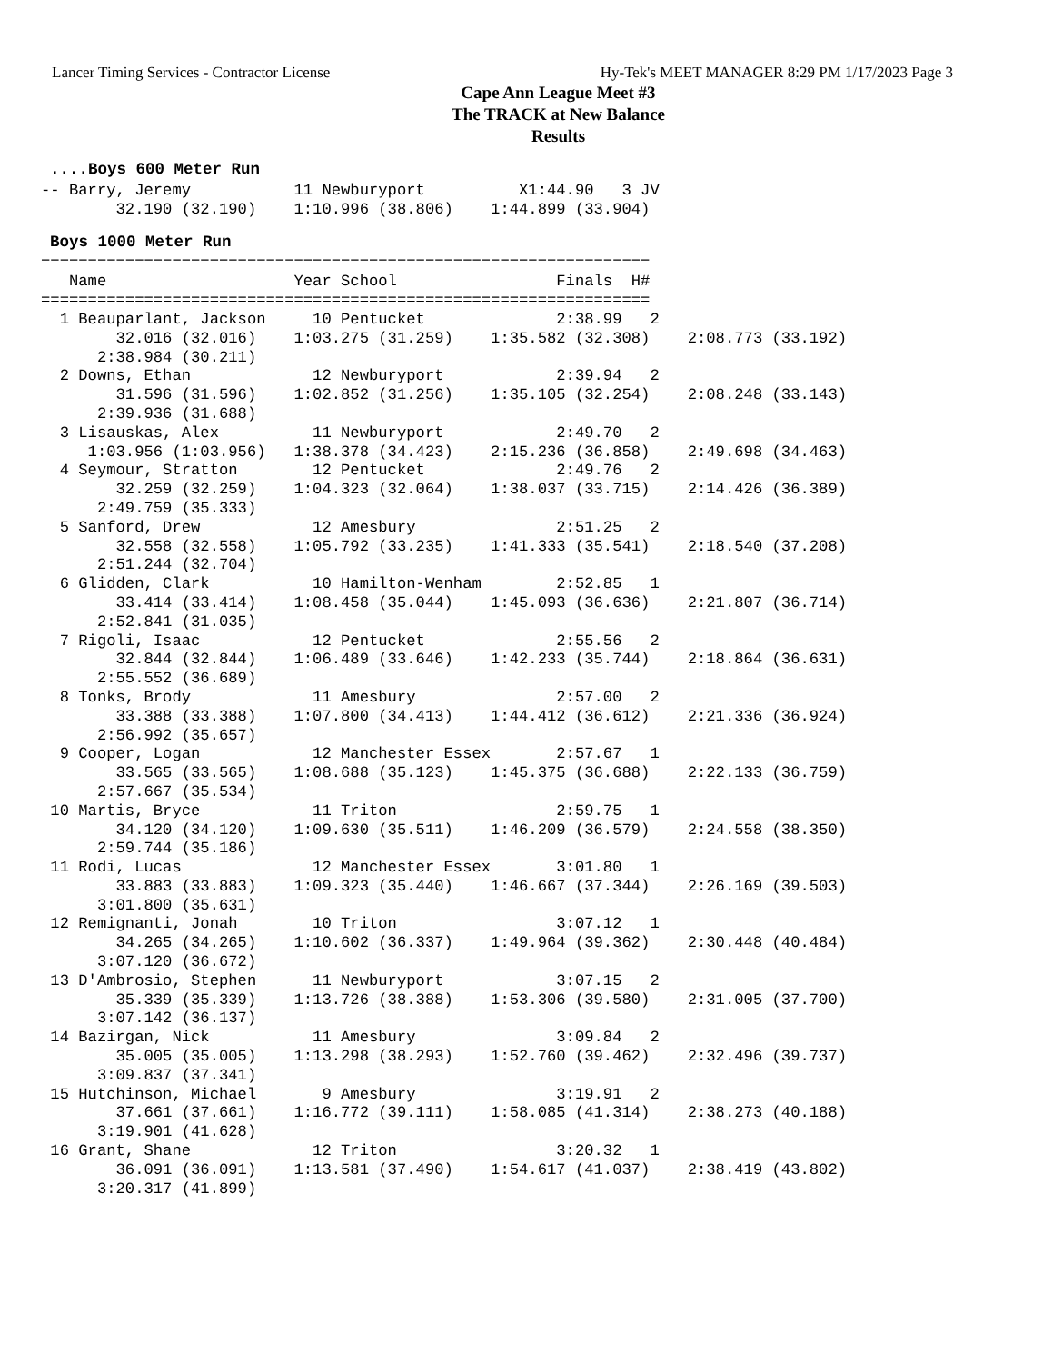Lancer Timing Services - Contractor License Hy-Tek's MEET MANAGER 8:29 PM 1/17/2023 Page 3
Cape Ann League Meet #3
The TRACK at New Balance
Results
....Boys 600 Meter Run
-- Barry, Jeremy           11 Newburyport          X1:44.90   3 JV
        32.190 (32.190)    1:10.996 (38.806)    1:44.899 (33.904)
Boys 1000 Meter Run
=================================================================
   Name                    Year School                 Finals  H#
=================================================================
  1 Beauparlant, Jackson     10 Pentucket              2:38.99   2
        32.016 (32.016)    1:03.275 (31.259)    1:35.582 (32.308)    2:08.773 (33.192)
      2:38.984 (30.211)
  2 Downs, Ethan             12 Newburyport            2:39.94   2
        31.596 (31.596)    1:02.852 (31.256)    1:35.105 (32.254)    2:08.248 (33.143)
      2:39.936 (31.688)
  3 Lisauskas, Alex          11 Newburyport            2:49.70   2
     1:03.956 (1:03.956)   1:38.378 (34.423)    2:15.236 (36.858)    2:49.698 (34.463)
  4 Seymour, Stratton        12 Pentucket              2:49.76   2
        32.259 (32.259)    1:04.323 (32.064)    1:38.037 (33.715)    2:14.426 (36.389)
      2:49.759 (35.333)
  5 Sanford, Drew            12 Amesbury               2:51.25   2
        32.558 (32.558)    1:05.792 (33.235)    1:41.333 (35.541)    2:18.540 (37.208)
      2:51.244 (32.704)
  6 Glidden, Clark           10 Hamilton-Wenham        2:52.85   1
        33.414 (33.414)    1:08.458 (35.044)    1:45.093 (36.636)    2:21.807 (36.714)
      2:52.841 (31.035)
  7 Rigoli, Isaac            12 Pentucket              2:55.56   2
        32.844 (32.844)    1:06.489 (33.646)    1:42.233 (35.744)    2:18.864 (36.631)
      2:55.552 (36.689)
  8 Tonks, Brody             11 Amesbury               2:57.00   2
        33.388 (33.388)    1:07.800 (34.413)    1:44.412 (36.612)    2:21.336 (36.924)
      2:56.992 (35.657)
  9 Cooper, Logan            12 Manchester Essex       2:57.67   1
        33.565 (33.565)    1:08.688 (35.123)    1:45.375 (36.688)    2:22.133 (36.759)
      2:57.667 (35.534)
 10 Martis, Bryce            11 Triton                 2:59.75   1
        34.120 (34.120)    1:09.630 (35.511)    1:46.209 (36.579)    2:24.558 (38.350)
      2:59.744 (35.186)
 11 Rodi, Lucas              12 Manchester Essex       3:01.80   1
        33.883 (33.883)    1:09.323 (35.440)    1:46.667 (37.344)    2:26.169 (39.503)
      3:01.800 (35.631)
 12 Remignanti, Jonah        10 Triton                 3:07.12   1
        34.265 (34.265)    1:10.602 (36.337)    1:49.964 (39.362)    2:30.448 (40.484)
      3:07.120 (36.672)
 13 D'Ambrosio, Stephen      11 Newburyport            3:07.15   2
        35.339 (35.339)    1:13.726 (38.388)    1:53.306 (39.580)    2:31.005 (37.700)
      3:07.142 (36.137)
 14 Bazirgan, Nick           11 Amesbury               3:09.84   2
        35.005 (35.005)    1:13.298 (38.293)    1:52.760 (39.462)    2:32.496 (39.737)
      3:09.837 (37.341)
 15 Hutchinson, Michael       9 Amesbury               3:19.91   2
        37.661 (37.661)    1:16.772 (39.111)    1:58.085 (41.314)    2:38.273 (40.188)
      3:19.901 (41.628)
 16 Grant, Shane             12 Triton                 3:20.32   1
        36.091 (36.091)    1:13.581 (37.490)    1:54.617 (41.037)    2:38.419 (43.802)
      3:20.317 (41.899)